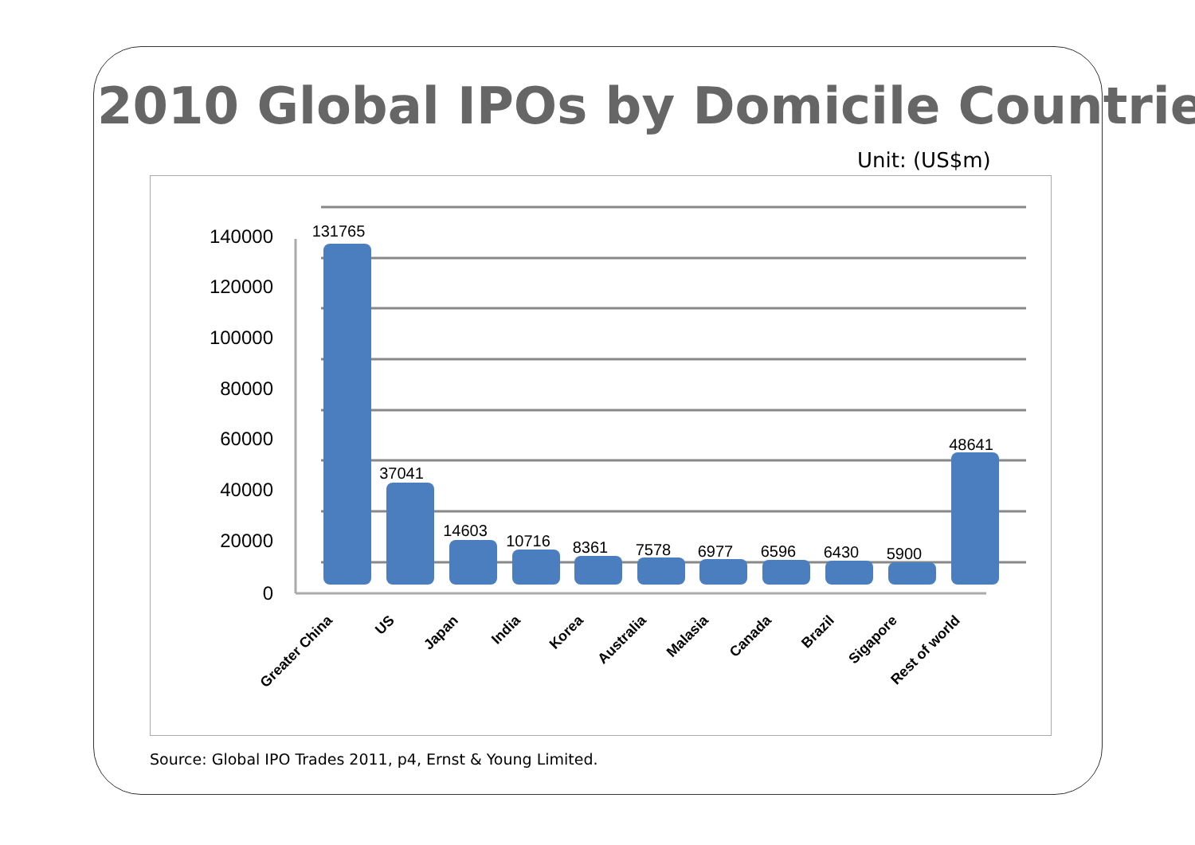2010 Global IPOs by Domicile Countrie
Unit: (US$m)
140000
120000
100000
80000
60000
40000
20000
0
131765
37041
14603
10716
8361
7578
6977
6596
6430
5900
48641
Greater China
US
Japan
India
Korea
Australia
Malasia
Canada
Brazil
Sigapore
Rest of world
Source: Global IPO Trades 2011, p4, Ernst & Young Limited.